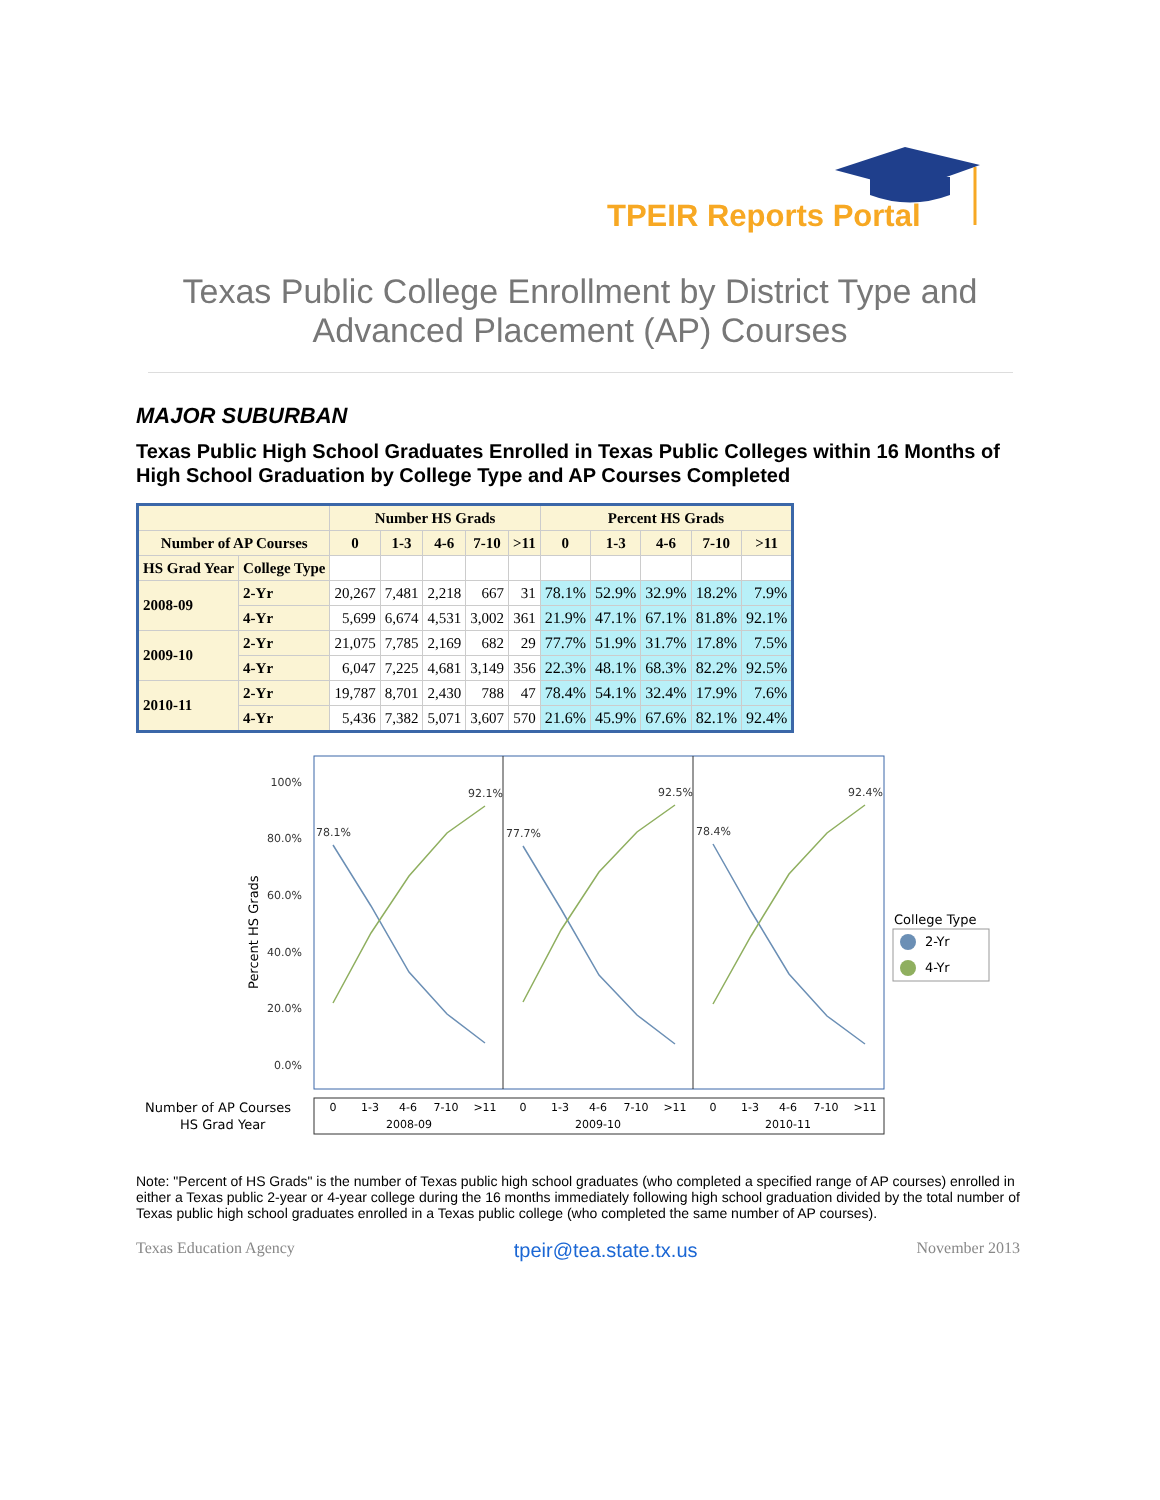TPEIR Reports Portal
Texas Public College Enrollment by District Type and
Advanced Placement (AP) Courses
MAJOR SUBURBAN
Texas Public High School Graduates Enrolled in Texas Public Colleges within 16 Months of High School Graduation by College Type and AP Courses Completed
| | | Number HS Grads | | | | | Percent HS Grads | | | | |
| --- | --- | --- | --- | --- | --- | --- | --- | --- | --- | --- | --- |
| Number of AP Courses | | 0 | 1-3 | 4-6 | 7-10 | >11 | 0 | 1-3 | 4-6 | 7-10 | >11 |
| HS Grad Year | College Type | | | | | | | | | | |
| 2008-09 | 2-Yr | 20,267 | 7,481 | 2,218 | 667 | 31 | 78.1% | 52.9% | 32.9% | 18.2% | 7.9% |
| | 4-Yr | 5,699 | 6,674 | 4,531 | 3,002 | 361 | 21.9% | 47.1% | 67.1% | 81.8% | 92.1% |
| 2009-10 | 2-Yr | 21,075 | 7,785 | 2,169 | 682 | 29 | 77.7% | 51.9% | 31.7% | 17.8% | 7.5% |
| | 4-Yr | 6,047 | 7,225 | 4,681 | 3,149 | 356 | 22.3% | 48.1% | 68.3% | 82.2% | 92.5% |
| 2010-11 | 2-Yr | 19,787 | 8,701 | 2,430 | 788 | 47 | 78.4% | 54.1% | 32.4% | 17.9% | 7.6% |
| | 4-Yr | 5,436 | 7,382 | 5,071 | 3,607 | 570 | 21.6% | 45.9% | 67.6% | 82.1% | 92.4% |
100%
80.0%
60.0%
40.0%
20.0%
0.0%
Percent HS Grads
78.1%
92.1%
77.7%
92.5%
78.4%
92.4%
College Type
2-Yr
4-Yr
Number of AP Courses
HS Grad Year
0
1-3
4-6
7-10
>11
0
1-3
4-6
7-10
>11
0
1-3
4-6
7-10
>11
2008-09
2009-10
2010-11
Note: "Percent of HS Grads" is the number of Texas public high school graduates (who completed a specified range of AP courses) enrolled in either a Texas public 2-year or 4-year college during the 16 months immediately following high school graduation divided by the total number of Texas public high school graduates enrolled in a Texas public college (who completed the same number of AP courses).
Texas Education Agency tpeir@tea.state.tx.us November 2013